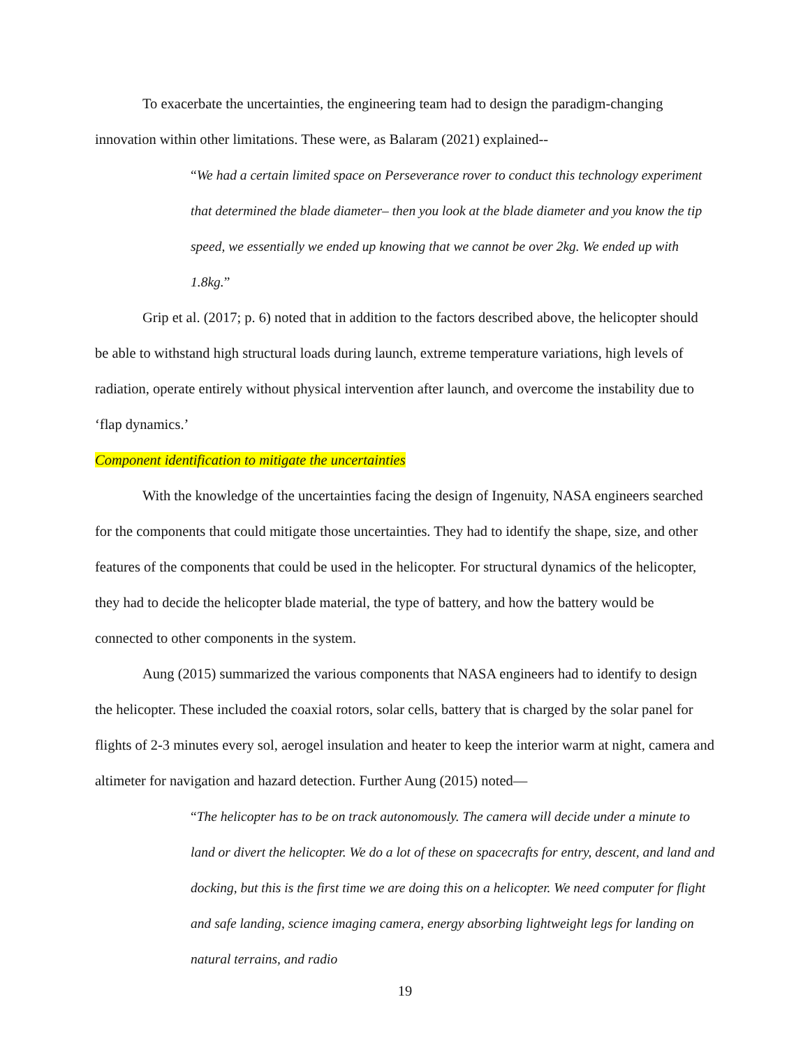To exacerbate the uncertainties, the engineering team had to design the paradigm-changing innovation within other limitations. These were, as Balaram (2021) explained--
“We had a certain limited space on Perseverance rover to conduct this technology experiment that determined the blade diameter– then you look at the blade diameter and you know the tip speed, we essentially we ended up knowing that we cannot be over 2kg. We ended up with 1.8kg.”
Grip et al. (2017; p. 6) noted that in addition to the factors described above, the helicopter should be able to withstand high structural loads during launch, extreme temperature variations, high levels of radiation, operate entirely without physical intervention after launch, and overcome the instability due to ‘flap dynamics.’
Component identification to mitigate the uncertainties
With the knowledge of the uncertainties facing the design of Ingenuity, NASA engineers searched for the components that could mitigate those uncertainties. They had to identify the shape, size, and other features of the components that could be used in the helicopter. For structural dynamics of the helicopter, they had to decide the helicopter blade material, the type of battery, and how the battery would be connected to other components in the system.
Aung (2015) summarized the various components that NASA engineers had to identify to design the helicopter. These included the coaxial rotors, solar cells, battery that is charged by the solar panel for flights of 2-3 minutes every sol, aerogel insulation and heater to keep the interior warm at night, camera and altimeter for navigation and hazard detection. Further Aung (2015) noted—
“The helicopter has to be on track autonomously. The camera will decide under a minute to land or divert the helicopter. We do a lot of these on spacecrafts for entry, descent, and land and docking, but this is the first time we are doing this on a helicopter. We need computer for flight and safe landing, science imaging camera, energy absorbing lightweight legs for landing on natural terrains, and radio
19